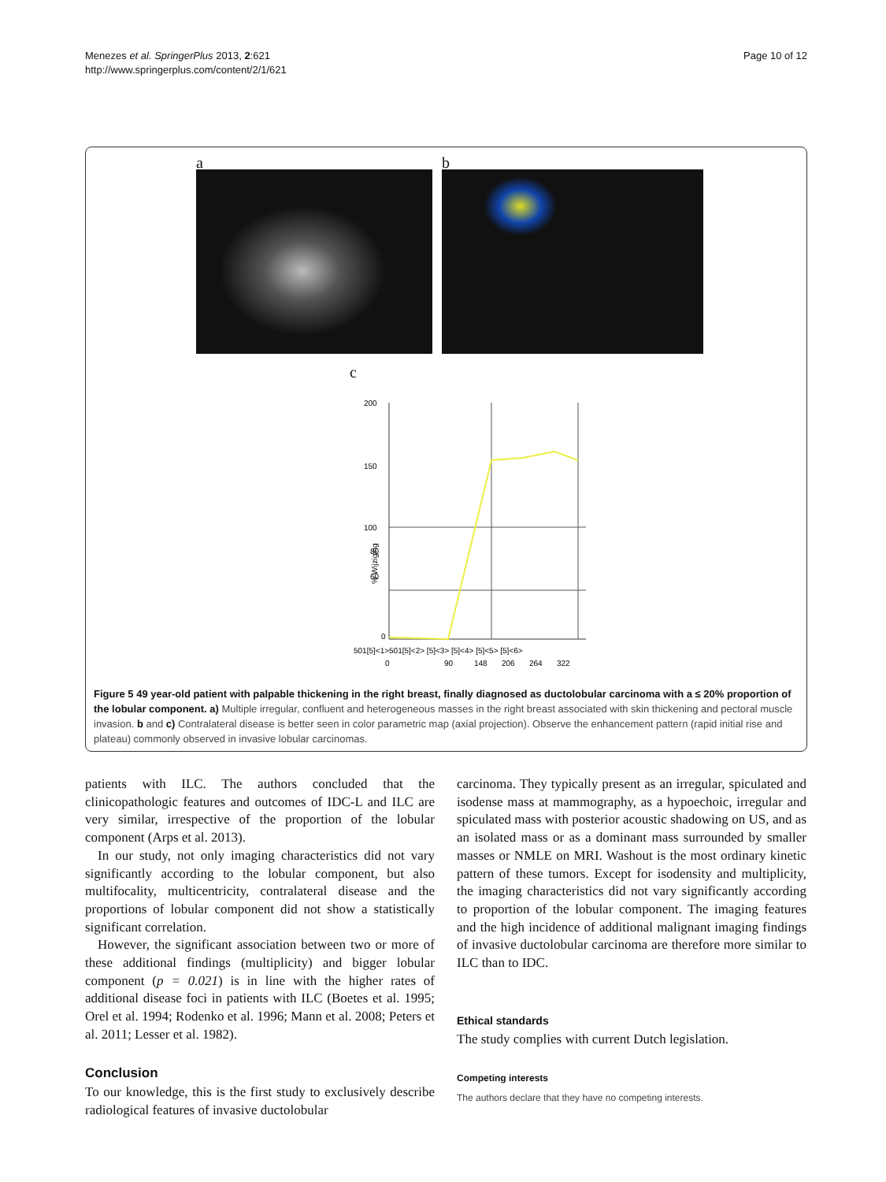Menezes et al. SpringerPlus 2013, 2:621
http://www.springerplus.com/content/2/1/621
Page 10 of 12
a b
c
200
150
100
80
60
0
% Wijziging
501[5]<1>501[5]<2> [5]<3> [5]<4> [5]<5> [5]<6>
0
90
148
206
264
322
Figure 5 49 year-old patient with palpable thickening in the right breast, finally diagnosed as ductolobular carcinoma with a ≤ 20% proportion of the lobular component. a) Multiple irregular, confluent and heterogeneous masses in the right breast associated with skin thickening and pectoral muscle invasion. b and c) Contralateral disease is better seen in color parametric map (axial projection). Observe the enhancement pattern (rapid initial rise and plateau) commonly observed in invasive lobular carcinomas.
patients with ILC. The authors concluded that the clinicopathologic features and outcomes of IDC-L and ILC are very similar, irrespective of the proportion of the lobular component (Arps et al. 2013).
In our study, not only imaging characteristics did not vary significantly according to the lobular component, but also multifocality, multicentricity, contralateral disease and the proportions of lobular component did not show a statistically significant correlation.
However, the significant association between two or more of these additional findings (multiplicity) and bigger lobular component (p = 0.021) is in line with the higher rates of additional disease foci in patients with ILC (Boetes et al. 1995; Orel et al. 1994; Rodenko et al. 1996; Mann et al. 2008; Peters et al. 2011; Lesser et al. 1982).
Conclusion
To our knowledge, this is the first study to exclusively describe radiological features of invasive ductolobular
carcinoma. They typically present as an irregular, spiculated and isodense mass at mammography, as a hypoechoic, irregular and spiculated mass with posterior acoustic shadowing on US, and as an isolated mass or as a dominant mass surrounded by smaller masses or NMLE on MRI. Washout is the most ordinary kinetic pattern of these tumors. Except for isodensity and multiplicity, the imaging characteristics did not vary significantly according to proportion of the lobular component. The imaging features and the high incidence of additional malignant imaging findings of invasive ductolobular carcinoma are therefore more similar to ILC than to IDC.
Ethical standards
The study complies with current Dutch legislation.
Competing interests
The authors declare that they have no competing interests.